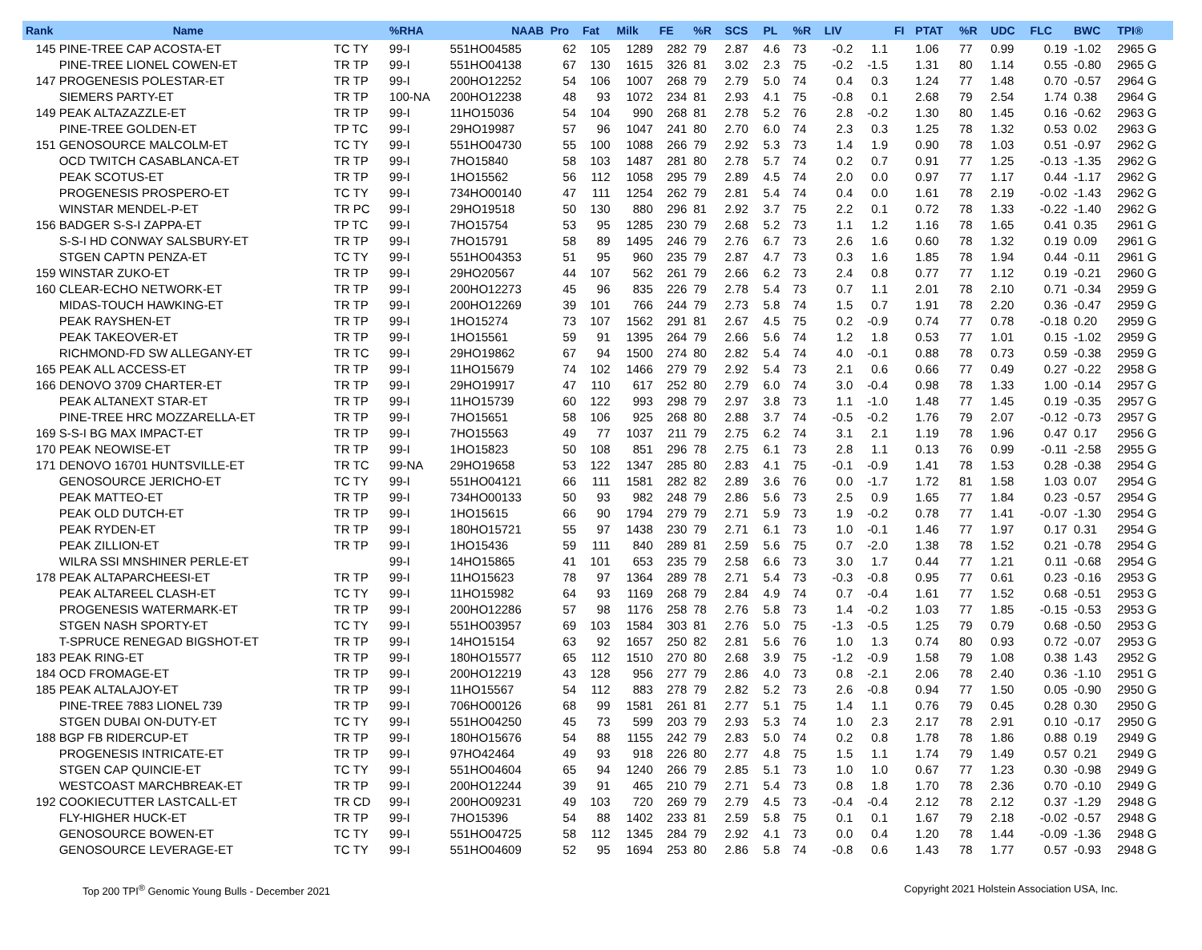| Rank | Name | | %RHA | NAAB | Pro | Fat | Milk | FE | %R | SCS | PL | %R | LIV | | FI | PTAT | %R | UDC | FLC | BWC | TPI® |
| --- | --- | --- | --- | --- | --- | --- | --- | --- | --- | --- | --- | --- | --- | --- | --- | --- | --- | --- | --- | --- | --- |
| 145 PINE-TREE CAP ACOSTA-ET | | TC TY | 99-I | 551HO04585 | 62 | 105 | 1289 | 282 | 79 | 2.87 | 4.6 | 73 | -0.2 | 1.1 | | 1.06 | 77 | 0.99 | 0.19 | -1.02 | 2965 G |
| PINE-TREE LIONEL COWEN-ET | | TR TP | 99-I | 551HO04138 | 67 | 130 | 1615 | 326 | 81 | 3.02 | 2.3 | 75 | -0.2 | -1.5 | | 1.31 | 80 | 1.14 | 0.55 | -0.80 | 2965 G |
| 147 PROGENESIS POLESTAR-ET | | TR TP | 99-I | 200HO12252 | 54 | 106 | 1007 | 268 | 79 | 2.79 | 5.0 | 74 | 0.4 | 0.3 | | 1.24 | 77 | 1.48 | 0.70 | -0.57 | 2964 G |
| SIEMERS PARTY-ET | | TR TP | 100-NA | 200HO12238 | 48 | 93 | 1072 | 234 | 81 | 2.93 | 4.1 | 75 | -0.8 | 0.1 | | 2.68 | 79 | 2.54 | 1.74 | 0.38 | 2964 G |
| 149 PEAK ALTAZAZZLE-ET | | TR TP | 99-I | 11HO15036 | 54 | 104 | 990 | 268 | 81 | 2.78 | 5.2 | 76 | 2.8 | -0.2 | | 1.30 | 80 | 1.45 | 0.16 | -0.62 | 2963 G |
| PINE-TREE GOLDEN-ET | | TP TC | 99-I | 29HO19987 | 57 | 96 | 1047 | 241 | 80 | 2.70 | 6.0 | 74 | 2.3 | 0.3 | | 1.25 | 78 | 1.32 | 0.53 | 0.02 | 2963 G |
| 151 GENOSOURCE MALCOLM-ET | | TC TY | 99-I | 551HO04730 | 55 | 100 | 1088 | 266 | 79 | 2.92 | 5.3 | 73 | 1.4 | 1.9 | | 0.90 | 78 | 1.03 | 0.51 | -0.97 | 2962 G |
| OCD TWITCH CASABLANCA-ET | | TR TP | 99-I | 7HO15840 | 58 | 103 | 1487 | 281 | 80 | 2.78 | 5.7 | 74 | 0.2 | 0.7 | | 0.91 | 77 | 1.25 | -0.13 | -1.35 | 2962 G |
| PEAK SCOTUS-ET | | TR TP | 99-I | 1HO15562 | 56 | 112 | 1058 | 295 | 79 | 2.89 | 4.5 | 74 | 2.0 | 0.0 | | 0.97 | 77 | 1.17 | 0.44 | -1.17 | 2962 G |
| PROGENESIS PROSPERO-ET | | TC TY | 99-I | 734HO00140 | 47 | 111 | 1254 | 262 | 79 | 2.81 | 5.4 | 74 | 0.4 | 0.0 | | 1.61 | 78 | 2.19 | -0.02 | -1.43 | 2962 G |
| WINSTAR MENDEL-P-ET | | TR PC | 99-I | 29HO19518 | 50 | 130 | 880 | 296 | 81 | 2.92 | 3.7 | 75 | 2.2 | 0.1 | | 0.72 | 78 | 1.33 | -0.22 | -1.40 | 2962 G |
| 156 BADGER S-S-I ZAPPA-ET | | TP TC | 99-I | 7HO15754 | 53 | 95 | 1285 | 230 | 79 | 2.68 | 5.2 | 73 | 1.1 | 1.2 | | 1.16 | 78 | 1.65 | 0.41 | 0.35 | 2961 G |
| S-S-I HD CONWAY SALSBURY-ET | | TR TP | 99-I | 7HO15791 | 58 | 89 | 1495 | 246 | 79 | 2.76 | 6.7 | 73 | 2.6 | 1.6 | | 0.60 | 78 | 1.32 | 0.19 | 0.09 | 2961 G |
| STGEN CAPTN PENZA-ET | | TC TY | 99-I | 551HO04353 | 51 | 95 | 960 | 235 | 79 | 2.87 | 4.7 | 73 | 0.3 | 1.6 | | 1.85 | 78 | 1.94 | 0.44 | -0.11 | 2961 G |
| 159 WINSTAR ZUKO-ET | | TR TP | 99-I | 29HO20567 | 44 | 107 | 562 | 261 | 79 | 2.66 | 6.2 | 73 | 2.4 | 0.8 | | 0.77 | 77 | 1.12 | 0.19 | -0.21 | 2960 G |
| 160 CLEAR-ECHO NETWORK-ET | | TR TP | 99-I | 200HO12273 | 45 | 96 | 835 | 226 | 79 | 2.78 | 5.4 | 73 | 0.7 | 1.1 | | 2.01 | 78 | 2.10 | 0.71 | -0.34 | 2959 G |
| MIDAS-TOUCH HAWKING-ET | | TR TP | 99-I | 200HO12269 | 39 | 101 | 766 | 244 | 79 | 2.73 | 5.8 | 74 | 1.5 | 0.7 | | 1.91 | 78 | 2.20 | 0.36 | -0.47 | 2959 G |
| PEAK RAYSHEN-ET | | TR TP | 99-I | 1HO15274 | 73 | 107 | 1562 | 291 | 81 | 2.67 | 4.5 | 75 | 0.2 | -0.9 | | 0.74 | 77 | 0.78 | -0.18 | 0.20 | 2959 G |
| PEAK TAKEOVER-ET | | TR TP | 99-I | 1HO15561 | 59 | 91 | 1395 | 264 | 79 | 2.66 | 5.6 | 74 | 1.2 | 1.8 | | 0.53 | 77 | 1.01 | 0.15 | -1.02 | 2959 G |
| RICHMOND-FD SW ALLEGANY-ET | | TR TC | 99-I | 29HO19862 | 67 | 94 | 1500 | 274 | 80 | 2.82 | 5.4 | 74 | 4.0 | -0.1 | | 0.88 | 78 | 0.73 | 0.59 | -0.38 | 2959 G |
| 165 PEAK ALL ACCESS-ET | | TR TP | 99-I | 11HO15679 | 74 | 102 | 1466 | 279 | 79 | 2.92 | 5.4 | 73 | 2.1 | 0.6 | | 0.66 | 77 | 0.49 | 0.27 | -0.22 | 2958 G |
| 166 DENOVO 3709 CHARTER-ET | | TR TP | 99-I | 29HO19917 | 47 | 110 | 617 | 252 | 80 | 2.79 | 6.0 | 74 | 3.0 | -0.4 | | 0.98 | 78 | 1.33 | 1.00 | -0.14 | 2957 G |
| PEAK ALTANEXT STAR-ET | | TR TP | 99-I | 11HO15739 | 60 | 122 | 993 | 298 | 79 | 2.97 | 3.8 | 73 | 1.1 | -1.0 | | 1.48 | 77 | 1.45 | 0.19 | -0.35 | 2957 G |
| PINE-TREE HRC MOZZARELLA-ET | | TR TP | 99-I | 7HO15651 | 58 | 106 | 925 | 268 | 80 | 2.88 | 3.7 | 74 | -0.5 | -0.2 | | 1.76 | 79 | 2.07 | -0.12 | -0.73 | 2957 G |
| 169 S-S-I BG MAX IMPACT-ET | | TR TP | 99-I | 7HO15563 | 49 | 77 | 1037 | 211 | 79 | 2.75 | 6.2 | 74 | 3.1 | 2.1 | | 1.19 | 78 | 1.96 | 0.47 | 0.17 | 2956 G |
| 170 PEAK NEOWISE-ET | | TR TP | 99-I | 1HO15823 | 50 | 108 | 851 | 296 | 78 | 2.75 | 6.1 | 73 | 2.8 | 1.1 | | 0.13 | 76 | 0.99 | -0.11 | -2.58 | 2955 G |
| 171 DENOVO 16701 HUNTSVILLE-ET | | TR TC | 99-NA | 29HO19658 | 53 | 122 | 1347 | 285 | 80 | 2.83 | 4.1 | 75 | -0.1 | -0.9 | | 1.41 | 78 | 1.53 | 0.28 | -0.38 | 2954 G |
| GENOSOURCE JERICHO-ET | | TC TY | 99-I | 551HO04121 | 66 | 111 | 1581 | 282 | 82 | 2.89 | 3.6 | 76 | 0.0 | -1.7 | | 1.72 | 81 | 1.58 | 1.03 | 0.07 | 2954 G |
| PEAK MATTEO-ET | | TR TP | 99-I | 734HO00133 | 50 | 93 | 982 | 248 | 79 | 2.86 | 5.6 | 73 | 2.5 | 0.9 | | 1.65 | 77 | 1.84 | 0.23 | -0.57 | 2954 G |
| PEAK OLD DUTCH-ET | | TR TP | 99-I | 1HO15615 | 66 | 90 | 1794 | 279 | 79 | 2.71 | 5.9 | 73 | 1.9 | -0.2 | | 0.78 | 77 | 1.41 | -0.07 | -1.30 | 2954 G |
| PEAK RYDEN-ET | | TR TP | 99-I | 180HO15721 | 55 | 97 | 1438 | 230 | 79 | 2.71 | 6.1 | 73 | 1.0 | -0.1 | | 1.46 | 77 | 1.97 | 0.17 | 0.31 | 2954 G |
| PEAK ZILLION-ET | | TR TP | 99-I | 1HO15436 | 59 | 111 | 840 | 289 | 81 | 2.59 | 5.6 | 75 | 0.7 | -2.0 | | 1.38 | 78 | 1.52 | 0.21 | -0.78 | 2954 G |
| WILRA SSI MNSHINER PERLE-ET | | | 99-I | 14HO15865 | 41 | 101 | 653 | 235 | 79 | 2.58 | 6.6 | 73 | 3.0 | 1.7 | | 0.44 | 77 | 1.21 | 0.11 | -0.68 | 2954 G |
| 178 PEAK ALTAPARCHEESI-ET | | TR TP | 99-I | 11HO15623 | 78 | 97 | 1364 | 289 | 78 | 2.71 | 5.4 | 73 | -0.3 | -0.8 | | 0.95 | 77 | 0.61 | 0.23 | -0.16 | 2953 G |
| PEAK ALTAREEL CLASH-ET | | TC TY | 99-I | 11HO15982 | 64 | 93 | 1169 | 268 | 79 | 2.84 | 4.9 | 74 | 0.7 | -0.4 | | 1.61 | 77 | 1.52 | 0.68 | -0.51 | 2953 G |
| PROGENESIS WATERMARK-ET | | TR TP | 99-I | 200HO12286 | 57 | 98 | 1176 | 258 | 78 | 2.76 | 5.8 | 73 | 1.4 | -0.2 | | 1.03 | 77 | 1.85 | -0.15 | -0.53 | 2953 G |
| STGEN NASH SPORTY-ET | | TC TY | 99-I | 551HO03957 | 69 | 103 | 1584 | 303 | 81 | 2.76 | 5.0 | 75 | -1.3 | -0.5 | | 1.25 | 79 | 0.79 | 0.68 | -0.50 | 2953 G |
| T-SPRUCE RENEGAD BIGSHOT-ET | | TR TP | 99-I | 14HO15154 | 63 | 92 | 1657 | 250 | 82 | 2.81 | 5.6 | 76 | 1.0 | 1.3 | | 0.74 | 80 | 0.93 | 0.72 | -0.07 | 2953 G |
| 183 PEAK RING-ET | | TR TP | 99-I | 180HO15577 | 65 | 112 | 1510 | 270 | 80 | 2.68 | 3.9 | 75 | -1.2 | -0.9 | | 1.58 | 79 | 1.08 | 0.38 | 1.43 | 2952 G |
| 184 OCD FROMAGE-ET | | TR TP | 99-I | 200HO12219 | 43 | 128 | 956 | 277 | 79 | 2.86 | 4.0 | 73 | 0.8 | -2.1 | | 2.06 | 78 | 2.40 | 0.36 | -1.10 | 2951 G |
| 185 PEAK ALTALAJOY-ET | | TR TP | 99-I | 11HO15567 | 54 | 112 | 883 | 278 | 79 | 2.82 | 5.2 | 73 | 2.6 | -0.8 | | 0.94 | 77 | 1.50 | 0.05 | -0.90 | 2950 G |
| PINE-TREE 7883 LIONEL 739 | | TR TP | 99-I | 706HO00126 | 68 | 99 | 1581 | 261 | 81 | 2.77 | 5.1 | 75 | 1.4 | 1.1 | | 0.76 | 79 | 0.45 | 0.28 | 0.30 | 2950 G |
| STGEN DUBAI ON-DUTY-ET | | TC TY | 99-I | 551HO04250 | 45 | 73 | 599 | 203 | 79 | 2.93 | 5.3 | 74 | 1.0 | 2.3 | | 2.17 | 78 | 2.91 | 0.10 | -0.17 | 2950 G |
| 188 BGP FB RIDERCUP-ET | | TR TP | 99-I | 180HO15676 | 54 | 88 | 1155 | 242 | 79 | 2.83 | 5.0 | 74 | 0.2 | 0.8 | | 1.78 | 78 | 1.86 | 0.88 | 0.19 | 2949 G |
| PROGENESIS INTRICATE-ET | | TR TP | 99-I | 97HO42464 | 49 | 93 | 918 | 226 | 80 | 2.77 | 4.8 | 75 | 1.5 | 1.1 | | 1.74 | 79 | 1.49 | 0.57 | 0.21 | 2949 G |
| STGEN CAP QUINCIE-ET | | TC TY | 99-I | 551HO04604 | 65 | 94 | 1240 | 266 | 79 | 2.85 | 5.1 | 73 | 1.0 | 1.0 | | 0.67 | 77 | 1.23 | 0.30 | -0.98 | 2949 G |
| WESTCOAST MARCHBREAK-ET | | TR TP | 99-I | 200HO12244 | 39 | 91 | 465 | 210 | 79 | 2.71 | 5.4 | 73 | 0.8 | 1.8 | | 1.70 | 78 | 2.36 | 0.70 | -0.10 | 2949 G |
| 192 COOKIECUTTER LASTCALL-ET | | TR CD | 99-I | 200HO09231 | 49 | 103 | 720 | 269 | 79 | 2.79 | 4.5 | 73 | -0.4 | -0.4 | | 2.12 | 78 | 2.12 | 0.37 | -1.29 | 2948 G |
| FLY-HIGHER HUCK-ET | | TR TP | 99-I | 7HO15396 | 54 | 88 | 1402 | 233 | 81 | 2.59 | 5.8 | 75 | 0.1 | 0.1 | | 1.67 | 79 | 2.18 | -0.02 | -0.57 | 2948 G |
| GENOSOURCE BOWEN-ET | | TC TY | 99-I | 551HO04725 | 58 | 112 | 1345 | 284 | 79 | 2.92 | 4.1 | 73 | 0.0 | 0.4 | | 1.20 | 78 | 1.44 | -0.09 | -1.36 | 2948 G |
| GENOSOURCE LEVERAGE-ET | | TC TY | 99-I | 551HO04609 | 52 | 95 | 1694 | 253 | 80 | 2.86 | 5.8 | 74 | -0.8 | 0.6 | | 1.43 | 78 | 1.77 | 0.57 | -0.93 | 2948 G |
Top 200 TPI<sup>®</sup> Genomic Young Bulls - December 2021 Copyright 2021 Holstein Association USA, Inc.